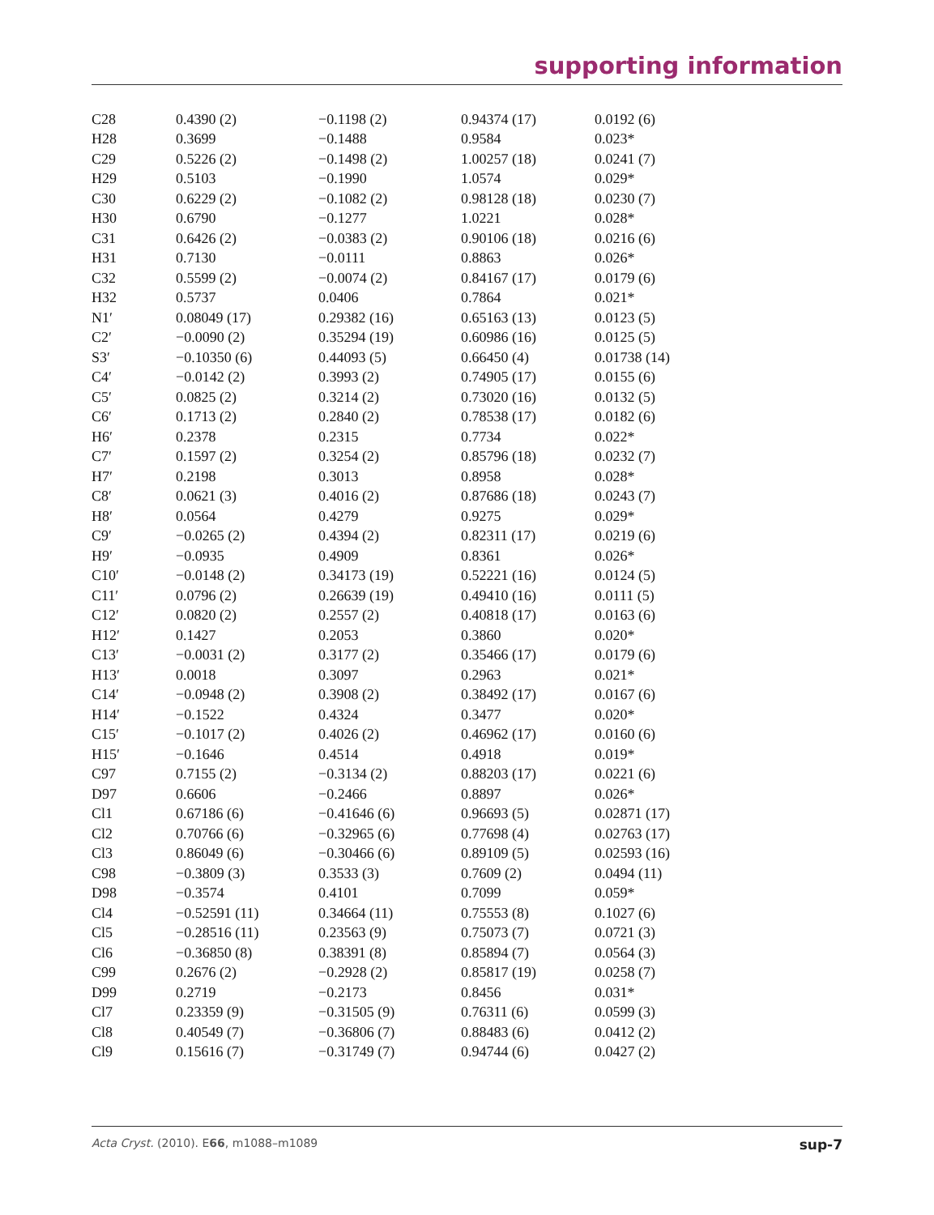supporting information
| C28 | 0.4390 (2) | −0.1198 (2) | 0.94374 (17) | 0.0192 (6) |
| H28 | 0.3699 | −0.1488 | 0.9584 | 0.023* |
| C29 | 0.5226 (2) | −0.1498 (2) | 1.00257 (18) | 0.0241 (7) |
| H29 | 0.5103 | −0.1990 | 1.0574 | 0.029* |
| C30 | 0.6229 (2) | −0.1082 (2) | 0.98128 (18) | 0.0230 (7) |
| H30 | 0.6790 | −0.1277 | 1.0221 | 0.028* |
| C31 | 0.6426 (2) | −0.0383 (2) | 0.90106 (18) | 0.0216 (6) |
| H31 | 0.7130 | −0.0111 | 0.8863 | 0.026* |
| C32 | 0.5599 (2) | −0.0074 (2) | 0.84167 (17) | 0.0179 (6) |
| H32 | 0.5737 | 0.0406 | 0.7864 | 0.021* |
| N1′ | 0.08049 (17) | 0.29382 (16) | 0.65163 (13) | 0.0123 (5) |
| C2′ | −0.0090 (2) | 0.35294 (19) | 0.60986 (16) | 0.0125 (5) |
| S3′ | −0.10350 (6) | 0.44093 (5) | 0.66450 (4) | 0.01738 (14) |
| C4′ | −0.0142 (2) | 0.3993 (2) | 0.74905 (17) | 0.0155 (6) |
| C5′ | 0.0825 (2) | 0.3214 (2) | 0.73020 (16) | 0.0132 (5) |
| C6′ | 0.1713 (2) | 0.2840 (2) | 0.78538 (17) | 0.0182 (6) |
| H6′ | 0.2378 | 0.2315 | 0.7734 | 0.022* |
| C7′ | 0.1597 (2) | 0.3254 (2) | 0.85796 (18) | 0.0232 (7) |
| H7′ | 0.2198 | 0.3013 | 0.8958 | 0.028* |
| C8′ | 0.0621 (3) | 0.4016 (2) | 0.87686 (18) | 0.0243 (7) |
| H8′ | 0.0564 | 0.4279 | 0.9275 | 0.029* |
| C9′ | −0.0265 (2) | 0.4394 (2) | 0.82311 (17) | 0.0219 (6) |
| H9′ | −0.0935 | 0.4909 | 0.8361 | 0.026* |
| C10′ | −0.0148 (2) | 0.34173 (19) | 0.52221 (16) | 0.0124 (5) |
| C11′ | 0.0796 (2) | 0.26639 (19) | 0.49410 (16) | 0.0111 (5) |
| C12′ | 0.0820 (2) | 0.2557 (2) | 0.40818 (17) | 0.0163 (6) |
| H12′ | 0.1427 | 0.2053 | 0.3860 | 0.020* |
| C13′ | −0.0031 (2) | 0.3177 (2) | 0.35466 (17) | 0.0179 (6) |
| H13′ | 0.0018 | 0.3097 | 0.2963 | 0.021* |
| C14′ | −0.0948 (2) | 0.3908 (2) | 0.38492 (17) | 0.0167 (6) |
| H14′ | −0.1522 | 0.4324 | 0.3477 | 0.020* |
| C15′ | −0.1017 (2) | 0.4026 (2) | 0.46962 (17) | 0.0160 (6) |
| H15′ | −0.1646 | 0.4514 | 0.4918 | 0.019* |
| C97 | 0.7155 (2) | −0.3134 (2) | 0.88203 (17) | 0.0221 (6) |
| D97 | 0.6606 | −0.2466 | 0.8897 | 0.026* |
| Cl1 | 0.67186 (6) | −0.41646 (6) | 0.96693 (5) | 0.02871 (17) |
| Cl2 | 0.70766 (6) | −0.32965 (6) | 0.77698 (4) | 0.02763 (17) |
| Cl3 | 0.86049 (6) | −0.30466 (6) | 0.89109 (5) | 0.02593 (16) |
| C98 | −0.3809 (3) | 0.3533 (3) | 0.7609 (2) | 0.0494 (11) |
| D98 | −0.3574 | 0.4101 | 0.7099 | 0.059* |
| Cl4 | −0.52591 (11) | 0.34664 (11) | 0.75553 (8) | 0.1027 (6) |
| Cl5 | −0.28516 (11) | 0.23563 (9) | 0.75073 (7) | 0.0721 (3) |
| Cl6 | −0.36850 (8) | 0.38391 (8) | 0.85894 (7) | 0.0564 (3) |
| C99 | 0.2676 (2) | −0.2928 (2) | 0.85817 (19) | 0.0258 (7) |
| D99 | 0.2719 | −0.2173 | 0.8456 | 0.031* |
| Cl7 | 0.23359 (9) | −0.31505 (9) | 0.76311 (6) | 0.0599 (3) |
| Cl8 | 0.40549 (7) | −0.36806 (7) | 0.88483 (6) | 0.0412 (2) |
| Cl9 | 0.15616 (7) | −0.31749 (7) | 0.94744 (6) | 0.0427 (2) |
Acta Cryst. (2010). E66, m1088–m1089 sup-7